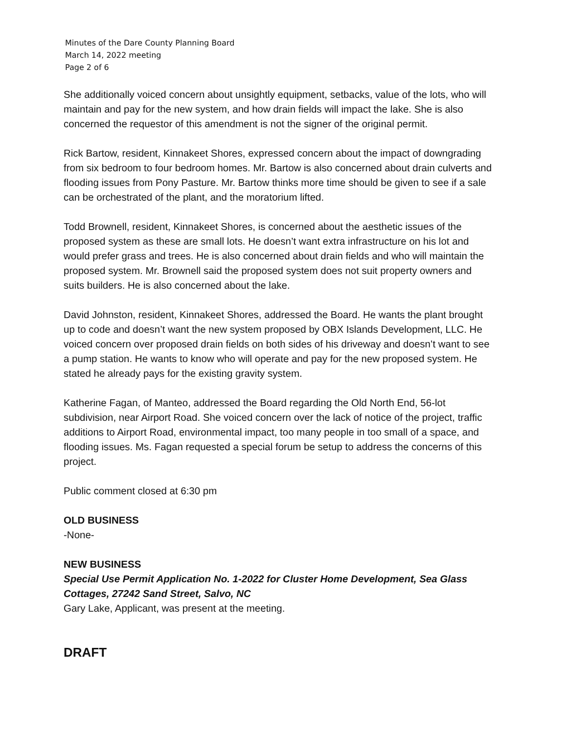Minutes of the Dare County Planning Board
March 14, 2022 meeting
Page 2 of 6
She additionally voiced concern about unsightly equipment, setbacks, value of the lots, who will maintain and pay for the new system, and how drain fields will impact the lake. She is also concerned the requestor of this amendment is not the signer of the original permit.
Rick Bartow, resident, Kinnakeet Shores, expressed concern about the impact of downgrading from six bedroom to four bedroom homes. Mr. Bartow is also concerned about drain culverts and flooding issues from Pony Pasture. Mr. Bartow thinks more time should be given to see if a sale can be orchestrated of the plant, and the moratorium lifted.
Todd Brownell, resident, Kinnakeet Shores, is concerned about the aesthetic issues of the proposed system as these are small lots. He doesn’t want extra infrastructure on his lot and would prefer grass and trees. He is also concerned about drain fields and who will maintain the proposed system. Mr. Brownell said the proposed system does not suit property owners and suits builders. He is also concerned about the lake.
David Johnston, resident, Kinnakeet Shores, addressed the Board. He wants the plant brought up to code and doesn’t want the new system proposed by OBX Islands Development, LLC. He voiced concern over proposed drain fields on both sides of his driveway and doesn’t want to see a pump station. He wants to know who will operate and pay for the new proposed system. He stated he already pays for the existing gravity system.
Katherine Fagan, of Manteo, addressed the Board regarding the Old North End, 56-lot subdivision, near Airport Road. She voiced concern over the lack of notice of the project, traffic additions to Airport Road, environmental impact, too many people in too small of a space, and flooding issues. Ms. Fagan requested a special forum be setup to address the concerns of this project.
Public comment closed at 6:30 pm
OLD BUSINESS
-None-
NEW BUSINESS
Special Use Permit Application No. 1-2022 for Cluster Home Development, Sea Glass Cottages, 27242 Sand Street, Salvo, NC
Gary Lake, Applicant, was present at the meeting.
DRAFT